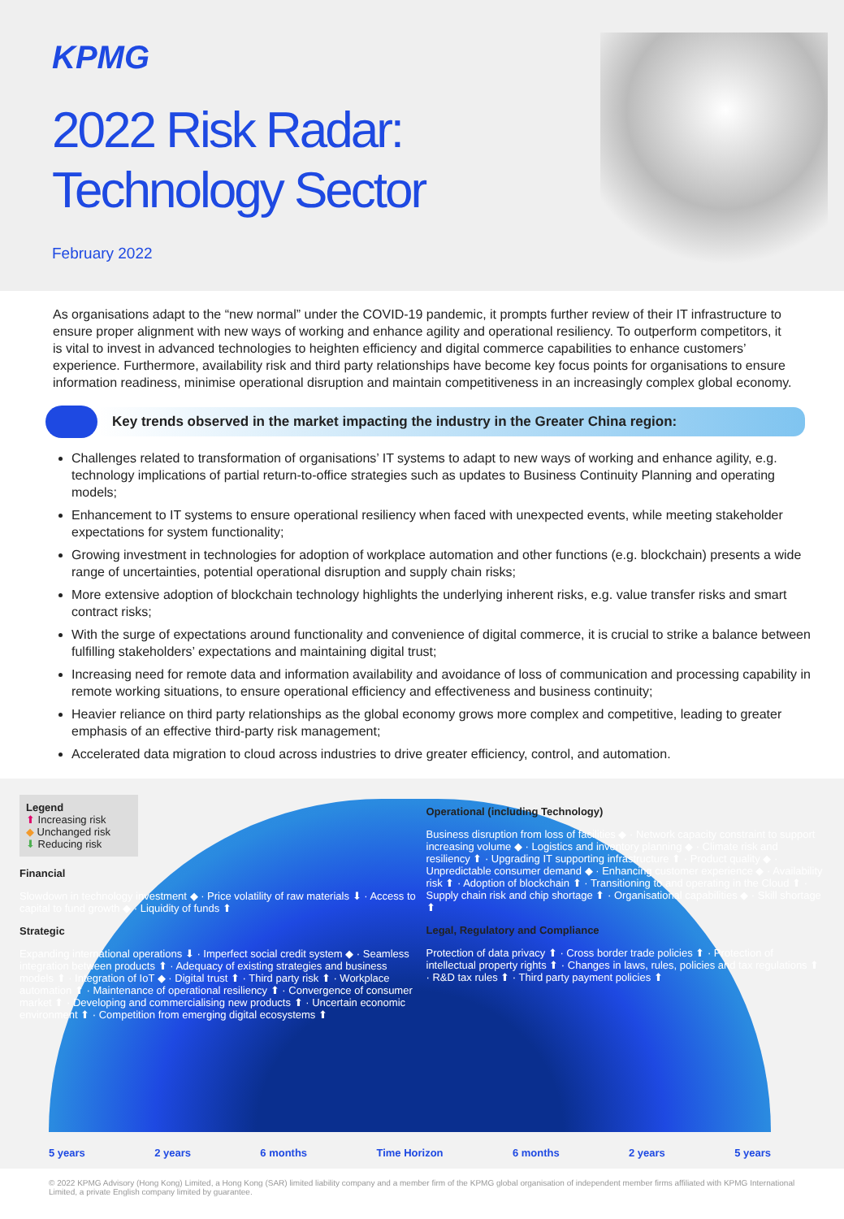KPMG
2022 Risk Radar:
Technology Sector
February 2022
As organisations adapt to the “new normal” under the COVID-19 pandemic, it prompts further review of their IT infrastructure to ensure proper alignment with new ways of working and enhance agility and operational resiliency. To outperform competitors, it is vital to invest in advanced technologies to heighten efficiency and digital commerce capabilities to enhance customers’ experience. Furthermore, availability risk and third party relationships have become key focus points for organisations to ensure information readiness, minimise operational disruption and maintain competitiveness in an increasingly complex global economy.
Key trends observed in the market impacting the industry in the Greater China region:
Challenges related to transformation of organisations’ IT systems to adapt to new ways of working and enhance agility, e.g. technology implications of partial return-to-office strategies such as updates to Business Continuity Planning and operating models;
Enhancement to IT systems to ensure operational resiliency when faced with unexpected events, while meeting stakeholder expectations for system functionality;
Growing investment in technologies for adoption of workplace automation and other functions (e.g. blockchain) presents a wide range of uncertainties, potential operational disruption and supply chain risks;
More extensive adoption of blockchain technology highlights the underlying inherent risks, e.g. value transfer risks and smart contract risks;
With the surge of expectations around functionality and convenience of digital commerce, it is crucial to strike a balance between fulfilling stakeholders’ expectations and maintaining digital trust;
Increasing need for remote data and information availability and avoidance of loss of communication and processing capability in remote working situations, to ensure operational efficiency and effectiveness and business continuity;
Heavier reliance on third party relationships as the global economy grows more complex and competitive, leading to greater emphasis of an effective third-party risk management;
Accelerated data migration to cloud across industries to drive greater efficiency, control, and automation.
Legend
⬆ Increasing risk
◆ Unchanged risk
⬇ Reducing risk
Financial
Slowdown in technology investment ◆ · Price volatility of raw materials ⬇ · Access to capital to fund growth ◆ · Liquidity of funds ⬆
Strategic
Expanding international operations ⬇ · Imperfect social credit system ◆ · Seamless integration between products ⬆ · Adequacy of existing strategies and business models ⬆ · Integration of IoT ◆ · Digital trust ⬆ · Third party risk ⬆ · Workplace automation ⬆ · Maintenance of operational resiliency ⬆ · Convergence of consumer market ⬆ · Developing and commercialising new products ⬆ · Uncertain economic environment ⬆ · Competition from emerging digital ecosystems ⬆
Operational (including Technology)
Business disruption from loss of facilities ◆ · Network capacity constraint to support increasing volume ◆ · Logistics and inventory planning ◆ · Climate risk and resiliency ⬆ · Upgrading IT supporting infrastructure ⬆ · Product quality ◆ · Unpredictable consumer demand ◆ · Enhancing customer experience ◆ · Availability risk ⬆ · Adoption of blockchain ⬆ · Transitioning to and operating in the Cloud ⬆ · Supply chain risk and chip shortage ⬆ · Organisational capabilities ◆ · Skill shortage ⬆
Legal, Regulatory and Compliance
Protection of data privacy ⬆ · Cross border trade policies ⬆ · Protection of intellectual property rights ⬆ · Changes in laws, rules, policies and tax regulations ⬆ · R&D tax rules ⬆ · Third party payment policies ⬆
5 years 2 years 6 months Time Horizon 6 months 2 years 5 years
© 2022 KPMG Advisory (Hong Kong) Limited, a Hong Kong (SAR) limited liability company and a member firm of the KPMG global organisation of independent member firms affiliated with KPMG International Limited, a private English company limited by guarantee.